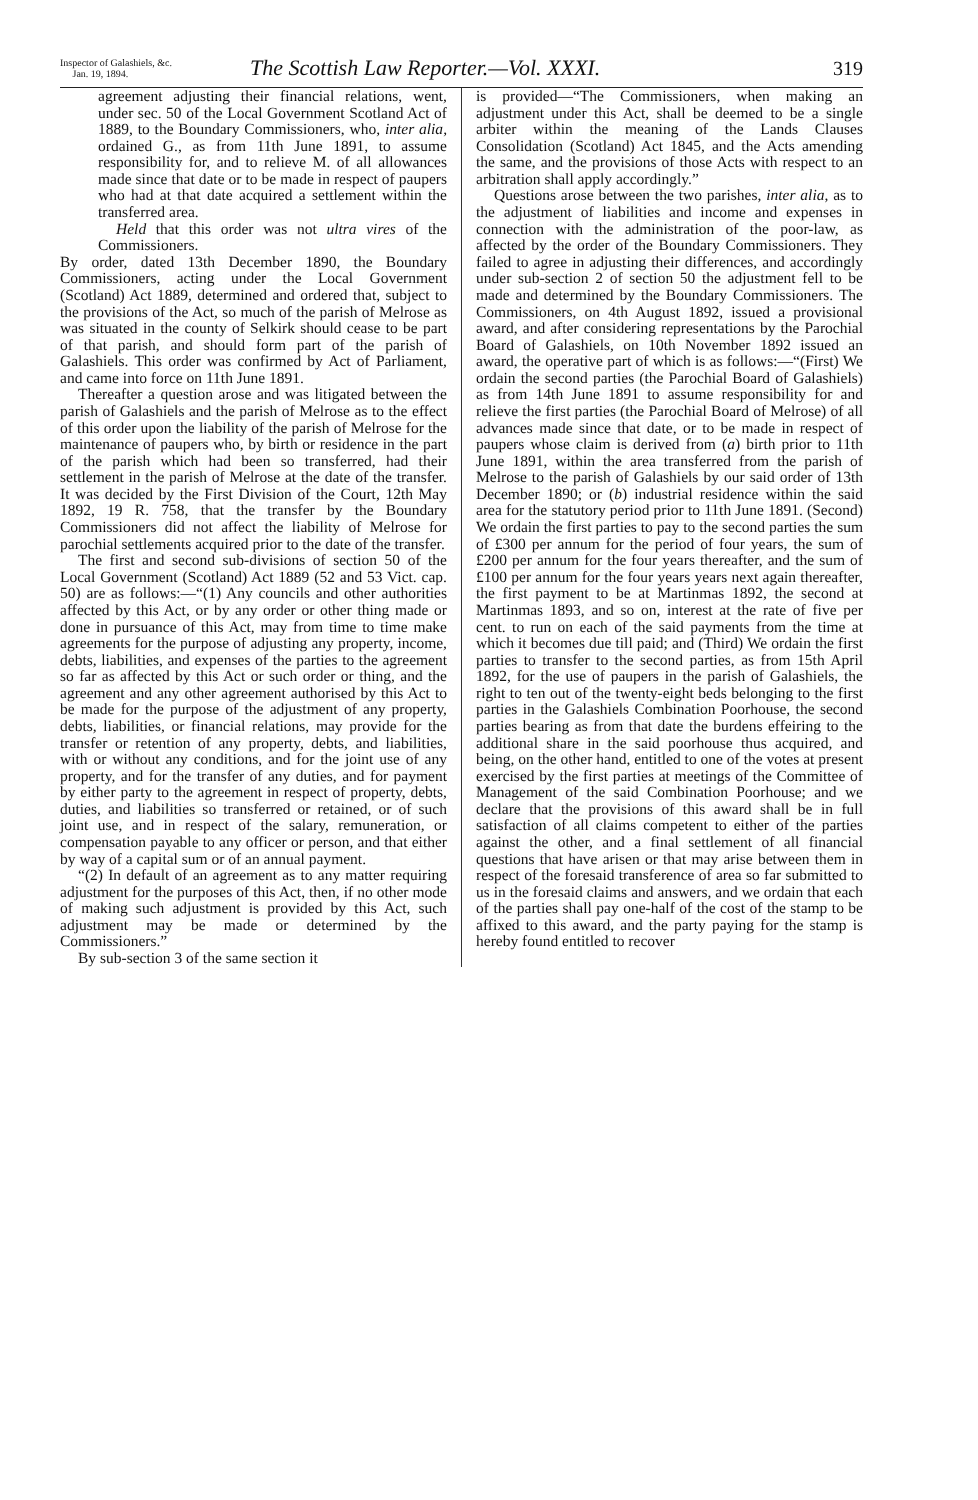Inspector of Galashiels, &c.
Jan. 19, 1894.
The Scottish Law Reporter.—Vol. XXXI.
319
agreement adjusting their financial relations, went, under sec. 50 of the Local Government Scotland Act of 1889, to the Boundary Commissioners, who, inter alia, ordained G., as from 11th June 1891, to assume responsibility for, and to relieve M. of all allowances made since that date or to be made in respect of paupers who had at that date acquired a settlement within the transferred area.
Held that this order was not ultra vires of the Commissioners.
By order, dated 13th December 1890, the Boundary Commissioners, acting under the Local Government (Scotland) Act 1889, determined and ordered that, subject to the provisions of the Act, so much of the parish of Melrose as was situated in the county of Selkirk should cease to be part of that parish, and should form part of the parish of Galashiels. This order was confirmed by Act of Parliament, and came into force on 11th June 1891.
Thereafter a question arose and was litigated between the parish of Galashiels and the parish of Melrose as to the effect of this order upon the liability of the parish of Melrose for the maintenance of paupers who, by birth or residence in the part of the parish which had been so transferred, had their settlement in the parish of Melrose at the date of the transfer. It was decided by the First Division of the Court, 12th May 1892, 19 R. 758, that the transfer by the Boundary Commissioners did not affect the liability of Melrose for parochial settlements acquired prior to the date of the transfer.
The first and second sub-divisions of section 50 of the Local Government (Scotland) Act 1889 (52 and 53 Vict. cap. 50) are as follows:—“(1) Any councils and other authorities affected by this Act, or by any order or other thing made or done in pursuance of this Act, may from time to time make agreements for the purpose of adjusting any property, income, debts, liabilities, and expenses of the parties to the agreement so far as affected by this Act or such order or thing, and the agreement and any other agreement authorised by this Act to be made for the purpose of the adjustment of any property, debts, liabilities, or financial relations, may provide for the transfer or retention of any property, debts, and liabilities, with or without any conditions, and for the joint use of any property, and for the transfer of any duties, and for payment by either party to the agreement in respect of property, debts, duties, and liabilities so transferred or retained, or of such joint use, and in respect of the salary, remuneration, or compensation payable to any officer or person, and that either by way of a capital sum or of an annual payment.
“(2) In default of an agreement as to any matter requiring adjustment for the purposes of this Act, then, if no other mode of making such adjustment is provided by this Act, such adjustment may be made or determined by the Commissioners.”
By sub-section 3 of the same section it
is provided—“The Commissioners, when making an adjustment under this Act, shall be deemed to be a single arbiter within the meaning of the Lands Clauses Consolidation (Scotland) Act 1845, and the Acts amending the same, and the provisions of those Acts with respect to an arbitration shall apply accordingly.”
Questions arose between the two parishes, inter alia, as to the adjustment of liabilities and income and expenses in connection with the administration of the poor-law, as affected by the order of the Boundary Commissioners. They failed to agree in adjusting their differences, and accordingly under sub-section 2 of section 50 the adjustment fell to be made and determined by the Boundary Commissioners. The Commissioners, on 4th August 1892, issued a provisional award, and after considering representations by the Parochial Board of Galashiels, on 10th November 1892 issued an award, the operative part of which is as follows:—“(First) We ordain the second parties (the Parochial Board of Galashiels) as from 14th June 1891 to assume responsibility for and relieve the first parties (the Parochial Board of Melrose) of all advances made since that date, or to be made in respect of paupers whose claim is derived from (a) birth prior to 11th June 1891, within the area transferred from the parish of Melrose to the parish of Galashiels by our said order of 13th December 1890; or (b) industrial residence within the said area for the statutory period prior to 11th June 1891. (Second) We ordain the first parties to pay to the second parties the sum of £300 per annum for the period of four years, the sum of £200 per annum for the four years thereafter, and the sum of £100 per annum for the four years years next again thereafter, the first payment to be at Martinmas 1892, the second at Martinmas 1893, and so on, interest at the rate of five per cent. to run on each of the said payments from the time at which it becomes due till paid; and (Third) We ordain the first parties to transfer to the second parties, as from 15th April 1892, for the use of paupers in the parish of Galashiels, the right to ten out of the twenty-eight beds belonging to the first parties in the Galashiels Combination Poorhouse, the second parties bearing as from that date the burdens effeiring to the additional share in the said poorhouse thus acquired, and being, on the other hand, entitled to one of the votes at present exercised by the first parties at meetings of the Committee of Management of the said Combination Poorhouse; and we declare that the provisions of this award shall be in full satisfaction of all claims competent to either of the parties against the other, and a final settlement of all financial questions that have arisen or that may arise between them in respect of the foresaid transference of area so far submitted to us in the foresaid claims and answers, and we ordain that each of the parties shall pay one-half of the cost of the stamp to be affixed to this award, and the party paying for the stamp is hereby found entitled to recover